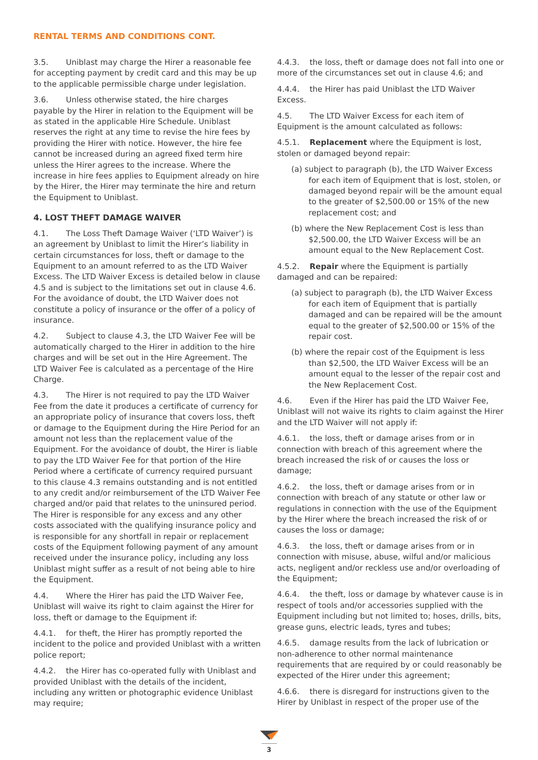RENTAL TERMS AND CONDITIONS CONT.
3.5. Uniblast may charge the Hirer a reasonable fee for accepting payment by credit card and this may be up to the applicable permissible charge under legislation.
3.6. Unless otherwise stated, the hire charges payable by the Hirer in relation to the Equipment will be as stated in the applicable Hire Schedule. Uniblast reserves the right at any time to revise the hire fees by providing the Hirer with notice. However, the hire fee cannot be increased during an agreed fixed term hire unless the Hirer agrees to the increase. Where the increase in hire fees applies to Equipment already on hire by the Hirer, the Hirer may terminate the hire and return the Equipment to Uniblast.
4. LOST THEFT DAMAGE WAIVER
4.1. The Loss Theft Damage Waiver (‘LTD Waiver’) is an agreement by Uniblast to limit the Hirer’s liability in certain circumstances for loss, theft or damage to the Equipment to an amount referred to as the LTD Waiver Excess. The LTD Waiver Excess is detailed below in clause 4.5 and is subject to the limitations set out in clause 4.6. For the avoidance of doubt, the LTD Waiver does not constitute a policy of insurance or the offer of a policy of insurance.
4.2. Subject to clause 4.3, the LTD Waiver Fee will be automatically charged to the Hirer in addition to the hire charges and will be set out in the Hire Agreement. The LTD Waiver Fee is calculated as a percentage of the Hire Charge.
4.3. The Hirer is not required to pay the LTD Waiver Fee from the date it produces a certificate of currency for an appropriate policy of insurance that covers loss, theft or damage to the Equipment during the Hire Period for an amount not less than the replacement value of the Equipment. For the avoidance of doubt, the Hirer is liable to pay the LTD Waiver Fee for that portion of the Hire Period where a certificate of currency required pursuant to this clause 4.3 remains outstanding and is not entitled to any credit and/or reimbursement of the LTD Waiver Fee charged and/or paid that relates to the uninsured period. The Hirer is responsible for any excess and any other costs associated with the qualifying insurance policy and is responsible for any shortfall in repair or replacement costs of the Equipment following payment of any amount received under the insurance policy, including any loss Uniblast might suffer as a result of not being able to hire the Equipment.
4.4. Where the Hirer has paid the LTD Waiver Fee, Uniblast will waive its right to claim against the Hirer for loss, theft or damage to the Equipment if:
4.4.1. for theft, the Hirer has promptly reported the incident to the police and provided Uniblast with a written police report;
4.4.2. the Hirer has co-operated fully with Uniblast and provided Uniblast with the details of the incident, including any written or photographic evidence Uniblast may require;
4.4.3. the loss, theft or damage does not fall into one or more of the circumstances set out in clause 4.6; and
4.4.4. the Hirer has paid Uniblast the LTD Waiver Excess.
4.5. The LTD Waiver Excess for each item of Equipment is the amount calculated as follows:
4.5.1. Replacement where the Equipment is lost, stolen or damaged beyond repair:
(a) subject to paragraph (b), the LTD Waiver Excess for each item of Equipment that is lost, stolen, or damaged beyond repair will be the amount equal to the greater of $2,500.00 or 15% of the new replacement cost; and
(b) where the New Replacement Cost is less than $2,500.00, the LTD Waiver Excess will be an amount equal to the New Replacement Cost.
4.5.2. Repair where the Equipment is partially damaged and can be repaired:
(a) subject to paragraph (b), the LTD Waiver Excess for each item of Equipment that is partially damaged and can be repaired will be the amount equal to the greater of $2,500.00 or 15% of the repair cost.
(b) where the repair cost of the Equipment is less than $2,500, the LTD Waiver Excess will be an amount equal to the lesser of the repair cost and the New Replacement Cost.
4.6. Even if the Hirer has paid the LTD Waiver Fee, Uniblast will not waive its rights to claim against the Hirer and the LTD Waiver will not apply if:
4.6.1. the loss, theft or damage arises from or in connection with breach of this agreement where the breach increased the risk of or causes the loss or damage;
4.6.2. the loss, theft or damage arises from or in connection with breach of any statute or other law or regulations in connection with the use of the Equipment by the Hirer where the breach increased the risk of or causes the loss or damage;
4.6.3. the loss, theft or damage arises from or in connection with misuse, abuse, wilful and/or malicious acts, negligent and/or reckless use and/or overloading of the Equipment;
4.6.4. the theft, loss or damage by whatever cause is in respect of tools and/or accessories supplied with the Equipment including but not limited to; hoses, drills, bits, grease guns, electric leads, tyres and tubes;
4.6.5. damage results from the lack of lubrication or non-adherence to other normal maintenance requirements that are required by or could reasonably be expected of the Hirer under this agreement;
4.6.6. there is disregard for instructions given to the Hirer by Uniblast in respect of the proper use of the
3